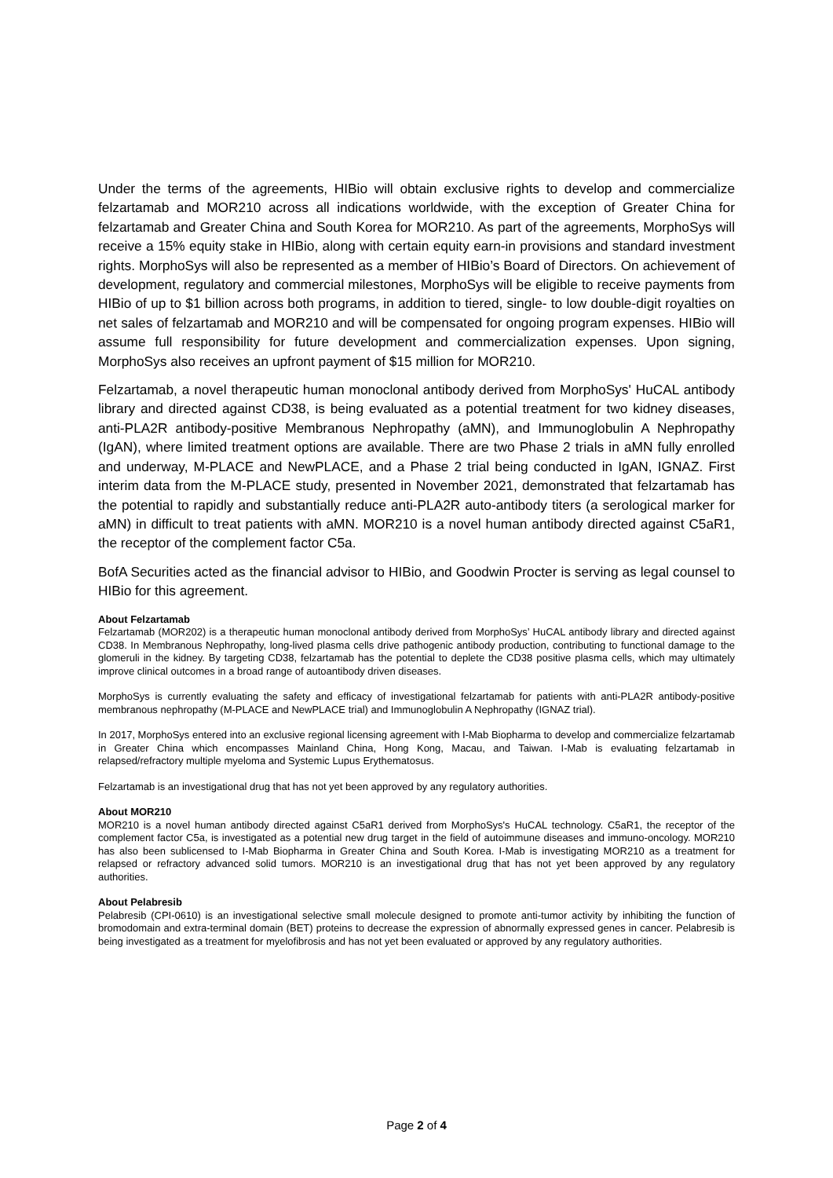Under the terms of the agreements, HIBio will obtain exclusive rights to develop and commercialize felzartamab and MOR210 across all indications worldwide, with the exception of Greater China for felzartamab and Greater China and South Korea for MOR210. As part of the agreements, MorphoSys will receive a 15% equity stake in HIBio, along with certain equity earn-in provisions and standard investment rights. MorphoSys will also be represented as a member of HIBio’s Board of Directors. On achievement of development, regulatory and commercial milestones, MorphoSys will be eligible to receive payments from HIBio of up to $1 billion across both programs, in addition to tiered, single- to low double-digit royalties on net sales of felzartamab and MOR210 and will be compensated for ongoing program expenses. HIBio will assume full responsibility for future development and commercialization expenses. Upon signing, MorphoSys also receives an upfront payment of $15 million for MOR210.
Felzartamab, a novel therapeutic human monoclonal antibody derived from MorphoSys' HuCAL antibody library and directed against CD38, is being evaluated as a potential treatment for two kidney diseases, anti-PLA2R antibody-positive Membranous Nephropathy (aMN), and Immunoglobulin A Nephropathy (IgAN), where limited treatment options are available. There are two Phase 2 trials in aMN fully enrolled and underway, M-PLACE and NewPLACE, and a Phase 2 trial being conducted in IgAN, IGNAZ. First interim data from the M-PLACE study, presented in November 2021, demonstrated that felzartamab has the potential to rapidly and substantially reduce anti-PLA2R auto-antibody titers (a serological marker for aMN) in difficult to treat patients with aMN. MOR210 is a novel human antibody directed against C5aR1, the receptor of the complement factor C5a.
BofA Securities acted as the financial advisor to HIBio, and Goodwin Procter is serving as legal counsel to HIBio for this agreement.
About Felzartamab
Felzartamab (MOR202) is a therapeutic human monoclonal antibody derived from MorphoSys’ HuCAL antibody library and directed against CD38. In Membranous Nephropathy, long-lived plasma cells drive pathogenic antibody production, contributing to functional damage to the glomeruli in the kidney. By targeting CD38, felzartamab has the potential to deplete the CD38 positive plasma cells, which may ultimately improve clinical outcomes in a broad range of autoantibody driven diseases.
MorphoSys is currently evaluating the safety and efficacy of investigational felzartamab for patients with anti-PLA2R antibody-positive membranous nephropathy (M-PLACE and NewPLACE trial) and Immunoglobulin A Nephropathy (IGNAZ trial).
In 2017, MorphoSys entered into an exclusive regional licensing agreement with I-Mab Biopharma to develop and commercialize felzartamab in Greater China which encompasses Mainland China, Hong Kong, Macau, and Taiwan. I-Mab is evaluating felzartamab in relapsed/refractory multiple myeloma and Systemic Lupus Erythematosus.
Felzartamab is an investigational drug that has not yet been approved by any regulatory authorities.
About MOR210
MOR210 is a novel human antibody directed against C5aR1 derived from MorphoSys's HuCAL technology. C5aR1, the receptor of the complement factor C5a, is investigated as a potential new drug target in the field of autoimmune diseases and immuno-oncology. MOR210 has also been sublicensed to I-Mab Biopharma in Greater China and South Korea. I-Mab is investigating MOR210 as a treatment for relapsed or refractory advanced solid tumors. MOR210 is an investigational drug that has not yet been approved by any regulatory authorities.
About Pelabresib
Pelabresib (CPI-0610) is an investigational selective small molecule designed to promote anti-tumor activity by inhibiting the function of bromodomain and extra-terminal domain (BET) proteins to decrease the expression of abnormally expressed genes in cancer. Pelabresib is being investigated as a treatment for myelofibrosis and has not yet been evaluated or approved by any regulatory authorities.
Page 2 of 4